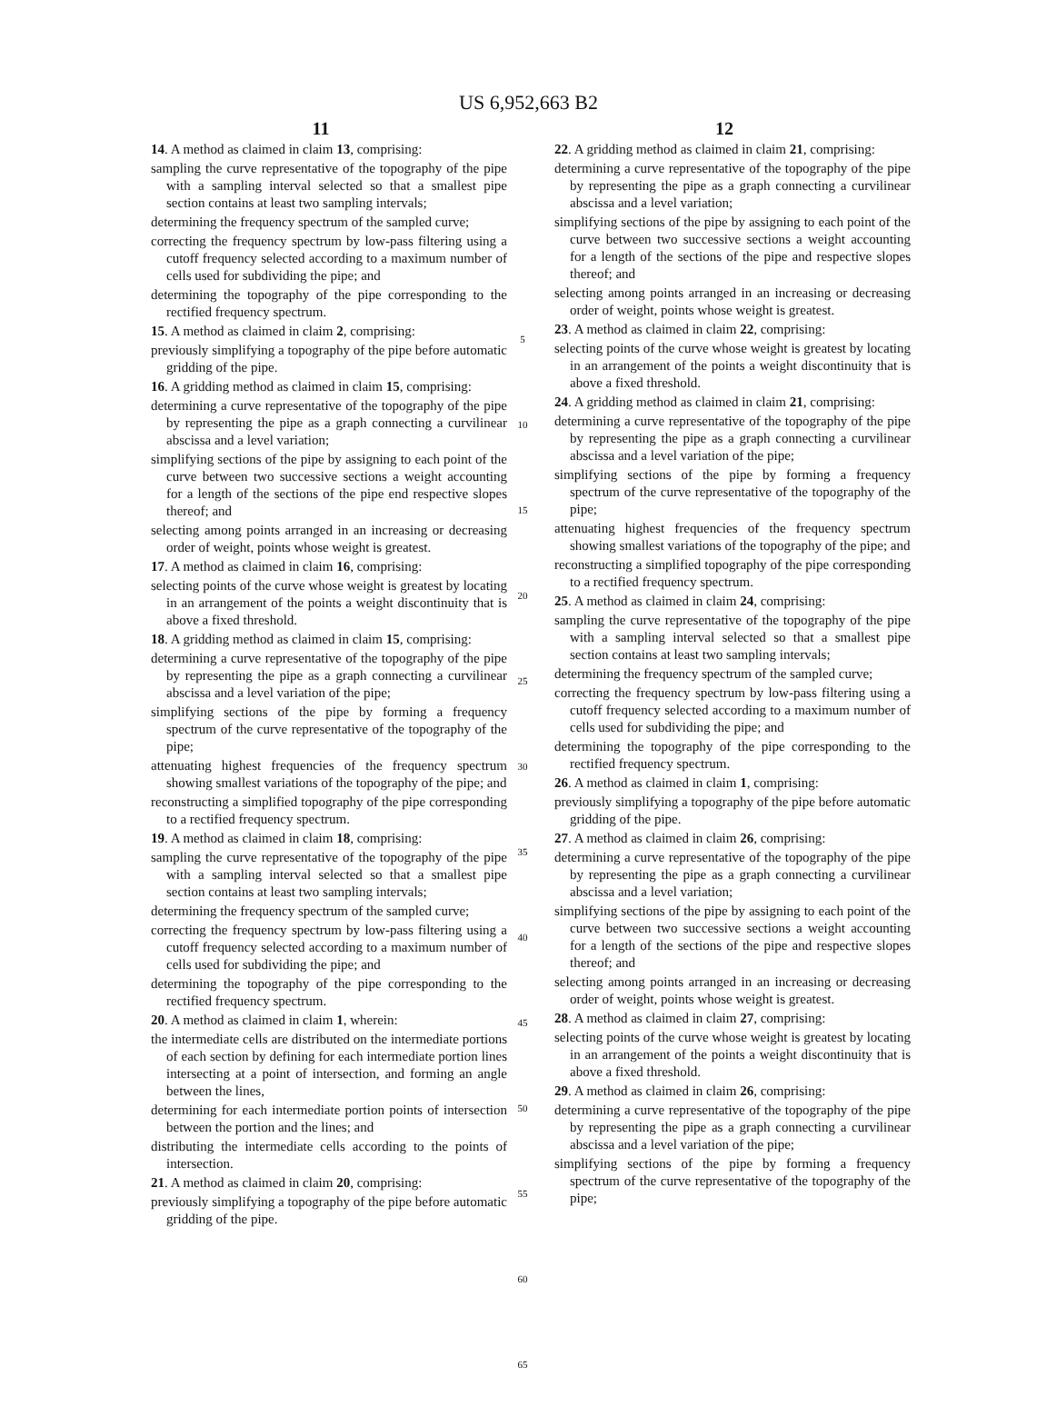US 6,952,663 B2
11
14. A method as claimed in claim 13, comprising:
sampling the curve representative of the topography of the pipe with a sampling interval selected so that a smallest pipe section contains at least two sampling intervals;
determining the frequency spectrum of the sampled curve;
correcting the frequency spectrum by low-pass filtering using a cutoff frequency selected according to a maximum number of cells used for subdividing the pipe; and
determining the topography of the pipe corresponding to the rectified frequency spectrum.
15. A method as claimed in claim 2, comprising:
previously simplifying a topography of the pipe before automatic gridding of the pipe.
16. A gridding method as claimed in claim 15, comprising:
determining a curve representative of the topography of the pipe by representing the pipe as a graph connecting a curvilinear abscissa and a level variation;
simplifying sections of the pipe by assigning to each point of the curve between two successive sections a weight accounting for a length of the sections of the pipe end respective slopes thereof; and
selecting among points arranged in an increasing or decreasing order of weight, points whose weight is greatest.
17. A method as claimed in claim 16, comprising:
selecting points of the curve whose weight is greatest by locating in an arrangement of the points a weight discontinuity that is above a fixed threshold.
18. A gridding method as claimed in claim 15, comprising:
determining a curve representative of the topography of the pipe by representing the pipe as a graph connecting a curvilinear abscissa and a level variation of the pipe;
simplifying sections of the pipe by forming a frequency spectrum of the curve representative of the topography of the pipe;
attenuating highest frequencies of the frequency spectrum showing smallest variations of the topography of the pipe; and
reconstructing a simplified topography of the pipe corresponding to a rectified frequency spectrum.
19. A method as claimed in claim 18, comprising:
sampling the curve representative of the topography of the pipe with a sampling interval selected so that a smallest pipe section contains at least two sampling intervals;
determining the frequency spectrum of the sampled curve;
correcting the frequency spectrum by low-pass filtering using a cutoff frequency selected according to a maximum number of cells used for subdividing the pipe; and
determining the topography of the pipe corresponding to the rectified frequency spectrum.
20. A method as claimed in claim 1, wherein:
the intermediate cells are distributed on the intermediate portions of each section by defining for each intermediate portion lines intersecting at a point of intersection, and forming an angle between the lines,
determining for each intermediate portion points of intersection between the portion and the lines; and
distributing the intermediate cells according to the points of intersection.
21. A method as claimed in claim 20, comprising:
previously simplifying a topography of the pipe before automatic gridding of the pipe.
5
10
15
20
25
30
35
40
45
50
55
60
65
12
22. A gridding method as claimed in claim 21, comprising:
determining a curve representative of the topography of the pipe by representing the pipe as a graph connecting a curvilinear abscissa and a level variation;
simplifying sections of the pipe by assigning to each point of the curve between two successive sections a weight accounting for a length of the sections of the pipe and respective slopes thereof; and
selecting among points arranged in an increasing or decreasing order of weight, points whose weight is greatest.
23. A method as claimed in claim 22, comprising:
selecting points of the curve whose weight is greatest by locating in an arrangement of the points a weight discontinuity that is above a fixed threshold.
24. A gridding method as claimed in claim 21, comprising:
determining a curve representative of the topography of the pipe by representing the pipe as a graph connecting a curvilinear abscissa and a level variation of the pipe;
simplifying sections of the pipe by forming a frequency spectrum of the curve representative of the topography of the pipe;
attenuating highest frequencies of the frequency spectrum showing smallest variations of the topography of the pipe; and
reconstructing a simplified topography of the pipe corresponding to a rectified frequency spectrum.
25. A method as claimed in claim 24, comprising:
sampling the curve representative of the topography of the pipe with a sampling interval selected so that a smallest pipe section contains at least two sampling intervals;
determining the frequency spectrum of the sampled curve;
correcting the frequency spectrum by low-pass filtering using a cutoff frequency selected according to a maximum number of cells used for subdividing the pipe; and
determining the topography of the pipe corresponding to the rectified frequency spectrum.
26. A method as claimed in claim 1, comprising:
previously simplifying a topography of the pipe before automatic gridding of the pipe.
27. A method as claimed in claim 26, comprising:
determining a curve representative of the topography of the pipe by representing the pipe as a graph connecting a curvilinear abscissa and a level variation;
simplifying sections of the pipe by assigning to each point of the curve between two successive sections a weight accounting for a length of the sections of the pipe and respective slopes thereof; and
selecting among points arranged in an increasing or decreasing order of weight, points whose weight is greatest.
28. A method as claimed in claim 27, comprising:
selecting points of the curve whose weight is greatest by locating in an arrangement of the points a weight discontinuity that is above a fixed threshold.
29. A method as claimed in claim 26, comprising:
determining a curve representative of the topography of the pipe by representing the pipe as a graph connecting a curvilinear abscissa and a level variation of the pipe;
simplifying sections of the pipe by forming a frequency spectrum of the curve representative of the topography of the pipe;